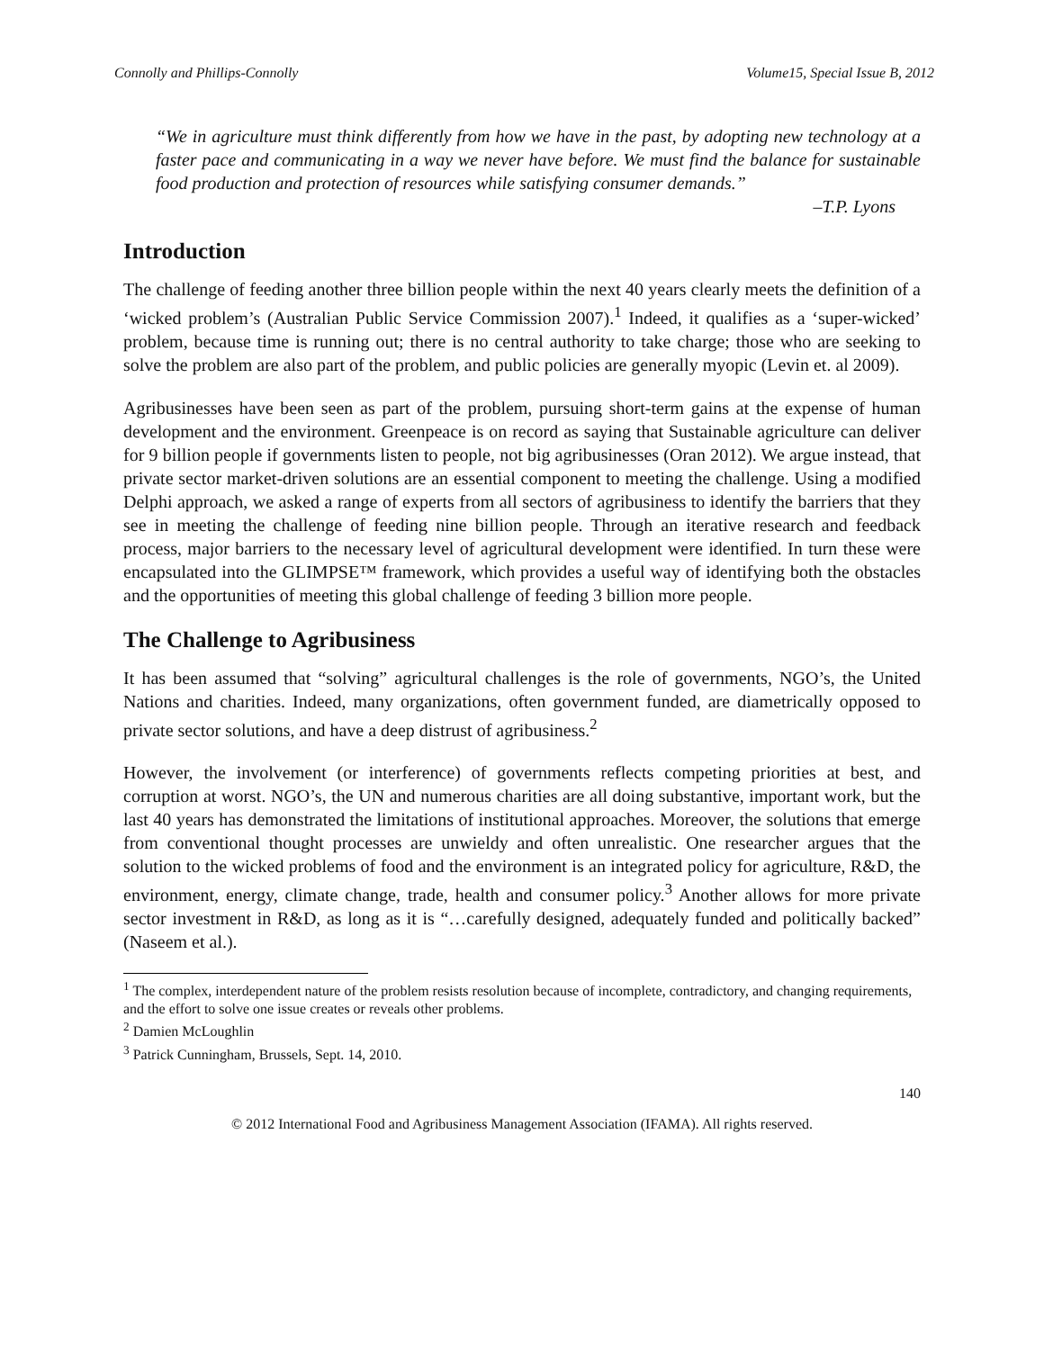Connolly and Phillips-Connolly Volume15, Special Issue B, 2012
“We in agriculture must think differently from how we have in the past, by adopting new technology at a faster pace and communicating in a way we never have before. We must find the balance for sustainable food production and protection of resources while satisfying consumer demands.”
–T.P. Lyons
Introduction
The challenge of feeding another three billion people within the next 40 years clearly meets the definition of a ‘wicked problem’s (Australian Public Service Commission 2007).<sup>1</sup> Indeed, it qualifies as a ‘super-wicked’ problem, because time is running out; there is no central authority to take charge; those who are seeking to solve the problem are also part of the problem, and public policies are generally myopic (Levin et. al 2009).
Agribusinesses have been seen as part of the problem, pursuing short-term gains at the expense of human development and the environment. Greenpeace is on record as saying that Sustainable agriculture can deliver for 9 billion people if governments listen to people, not big agribusinesses (Oran 2012). We argue instead, that private sector market-driven solutions are an essential component to meeting the challenge. Using a modified Delphi approach, we asked a range of experts from all sectors of agribusiness to identify the barriers that they see in meeting the challenge of feeding nine billion people. Through an iterative research and feedback process, major barriers to the necessary level of agricultural development were identified. In turn these were encapsulated into the GLIMPSE™ framework, which provides a useful way of identifying both the obstacles and the opportunities of meeting this global challenge of feeding 3 billion more people.
The Challenge to Agribusiness
It has been assumed that “solving” agricultural challenges is the role of governments, NGO’s, the United Nations and charities. Indeed, many organizations, often government funded, are diametrically opposed to private sector solutions, and have a deep distrust of agribusiness.<sup>2</sup>
However, the involvement (or interference) of governments reflects competing priorities at best, and corruption at worst. NGO’s, the UN and numerous charities are all doing substantive, important work, but the last 40 years has demonstrated the limitations of institutional approaches. Moreover, the solutions that emerge from conventional thought processes are unwieldy and often unrealistic. One researcher argues that the solution to the wicked problems of food and the environment is an integrated policy for agriculture, R&D, the environment, energy, climate change, trade, health and consumer policy.<sup>3</sup> Another allows for more private sector investment in R&D, as long as it is “…carefully designed, adequately funded and politically backed” (Naseem et al.).
<sup>1</sup> The complex, interdependent nature of the problem resists resolution because of incomplete, contradictory, and changing requirements, and the effort to solve one issue creates or reveals other problems.
<sup>2</sup> Damien McLoughlin
<sup>3</sup> Patrick Cunningham, Brussels, Sept. 14, 2010.
140
© 2012 International Food and Agribusiness Management Association (IFAMA). All rights reserved.